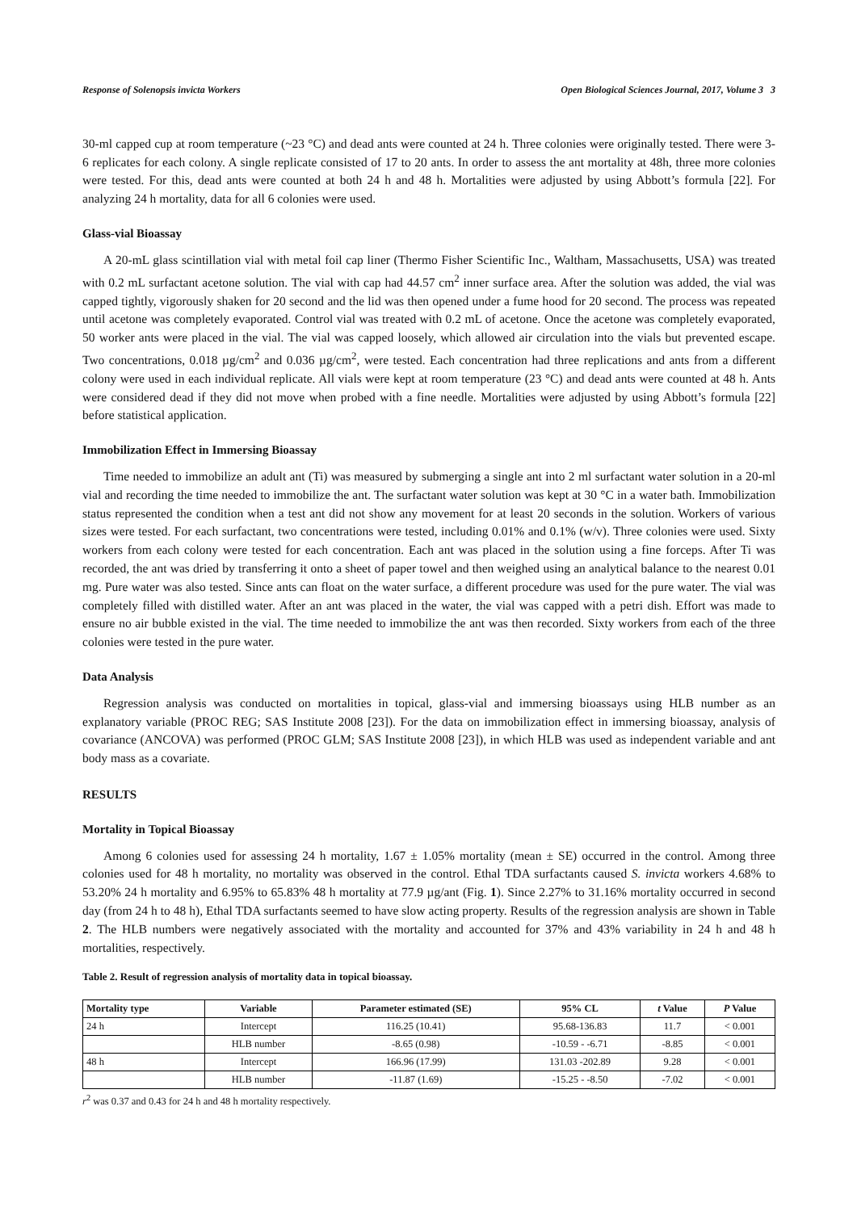Response of Solenopsis invicta Workers Open Biological Sciences Journal, 2017, Volume 3 3
30-ml capped cup at room temperature (~23 °C) and dead ants were counted at 24 h. Three colonies were originally tested. There were 3-6 replicates for each colony. A single replicate consisted of 17 to 20 ants. In order to assess the ant mortality at 48h, three more colonies were tested. For this, dead ants were counted at both 24 h and 48 h. Mortalities were adjusted by using Abbott’s formula [22]. For analyzing 24 h mortality, data for all 6 colonies were used.
Glass-vial Bioassay
A 20-mL glass scintillation vial with metal foil cap liner (Thermo Fisher Scientific Inc., Waltham, Massachusetts, USA) was treated with 0.2 mL surfactant acetone solution. The vial with cap had 44.57 cm<sup>2</sup> inner surface area. After the solution was added, the vial was capped tightly, vigorously shaken for 20 second and the lid was then opened under a fume hood for 20 second. The process was repeated until acetone was completely evaporated. Control vial was treated with 0.2 mL of acetone. Once the acetone was completely evaporated, 50 worker ants were placed in the vial. The vial was capped loosely, which allowed air circulation into the vials but prevented escape. Two concentrations, 0.018 µg/cm<sup>2</sup> and 0.036 µg/cm<sup>2</sup>, were tested. Each concentration had three replications and ants from a different colony were used in each individual replicate. All vials were kept at room temperature (23 °C) and dead ants were counted at 48 h. Ants were considered dead if they did not move when probed with a fine needle. Mortalities were adjusted by using Abbott’s formula [22] before statistical application.
Immobilization Effect in Immersing Bioassay
Time needed to immobilize an adult ant (Ti) was measured by submerging a single ant into 2 ml surfactant water solution in a 20-ml vial and recording the time needed to immobilize the ant. The surfactant water solution was kept at 30 °C in a water bath. Immobilization status represented the condition when a test ant did not show any movement for at least 20 seconds in the solution. Workers of various sizes were tested. For each surfactant, two concentrations were tested, including 0.01% and 0.1% (w/v). Three colonies were used. Sixty workers from each colony were tested for each concentration. Each ant was placed in the solution using a fine forceps. After Ti was recorded, the ant was dried by transferring it onto a sheet of paper towel and then weighed using an analytical balance to the nearest 0.01 mg. Pure water was also tested. Since ants can float on the water surface, a different procedure was used for the pure water. The vial was completely filled with distilled water. After an ant was placed in the water, the vial was capped with a petri dish. Effort was made to ensure no air bubble existed in the vial. The time needed to immobilize the ant was then recorded. Sixty workers from each of the three colonies were tested in the pure water.
Data Analysis
Regression analysis was conducted on mortalities in topical, glass-vial and immersing bioassays using HLB number as an explanatory variable (PROC REG; SAS Institute 2008 [23]). For the data on immobilization effect in immersing bioassay, analysis of covariance (ANCOVA) was performed (PROC GLM; SAS Institute 2008 [23]), in which HLB was used as independent variable and ant body mass as a covariate.
RESULTS
Mortality in Topical Bioassay
Among 6 colonies used for assessing 24 h mortality, 1.67 ± 1.05% mortality (mean ± SE) occurred in the control. Among three colonies used for 48 h mortality, no mortality was observed in the control. Ethal TDA surfactants caused S. invicta workers 4.68% to 53.20% 24 h mortality and 6.95% to 65.83% 48 h mortality at 77.9 µg/ant (Fig. 1). Since 2.27% to 31.16% mortality occurred in second day (from 24 h to 48 h), Ethal TDA surfactants seemed to have slow acting property. Results of the regression analysis are shown in Table 2. The HLB numbers were negatively associated with the mortality and accounted for 37% and 43% variability in 24 h and 48 h mortalities, respectively.
Table 2. Result of regression analysis of mortality data in topical bioassay.
| Mortality type | Variable | Parameter estimated (SE) | 95% CL | t Value | P Value |
| --- | --- | --- | --- | --- | --- |
| 24 h | Intercept | 116.25 (10.41) | 95.68-136.83 | 11.7 | < 0.001 |
| | HLB number | -8.65 (0.98) | -10.59 - -6.71 | -8.85 | < 0.001 |
| 48 h | Intercept | 166.96 (17.99) | 131.03 -202.89 | 9.28 | < 0.001 |
| | HLB number | -11.87 (1.69) | -15.25 - -8.50 | -7.02 | < 0.001 |
r<sup>2</sup> was 0.37 and 0.43 for 24 h and 48 h mortality respectively.